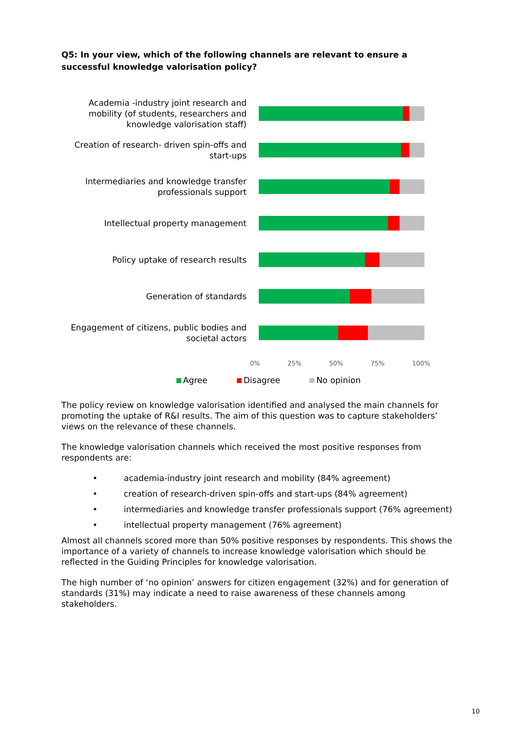Q5: In your view, which of the following channels are relevant to ensure a successful knowledge valorisation policy?
Academia -industry joint research and mobility (of students, researchers and knowledge valorisation staff)
Creation of research- driven spin-offs and start-ups
Intermediaries and knowledge transfer professionals support
Intellectual property management
Policy uptake of research results
Generation of standards
Engagement of citizens, public bodies and societal actors
0% 25% 50% 75% 100%
Agree Disagree No opinion
The policy review on knowledge valorisation identified and analysed the main channels for promoting the uptake of R&I results. The aim of this question was to capture stakeholders’ views on the relevance of these channels.
The knowledge valorisation channels which received the most positive responses from respondents are:
• academia-industry joint research and mobility (84% agreement)
• creation of research-driven spin-offs and start-ups (84% agreement)
• intermediaries and knowledge transfer professionals support (76% agreement)
• intellectual property management (76% agreement)
Almost all channels scored more than 50% positive responses by respondents. This shows the importance of a variety of channels to increase knowledge valorisation which should be reflected in the Guiding Principles for knowledge valorisation.
The high number of ‘no opinion’ answers for citizen engagement (32%) and for generation of standards (31%) may indicate a need to raise awareness of these channels among stakeholders.
10